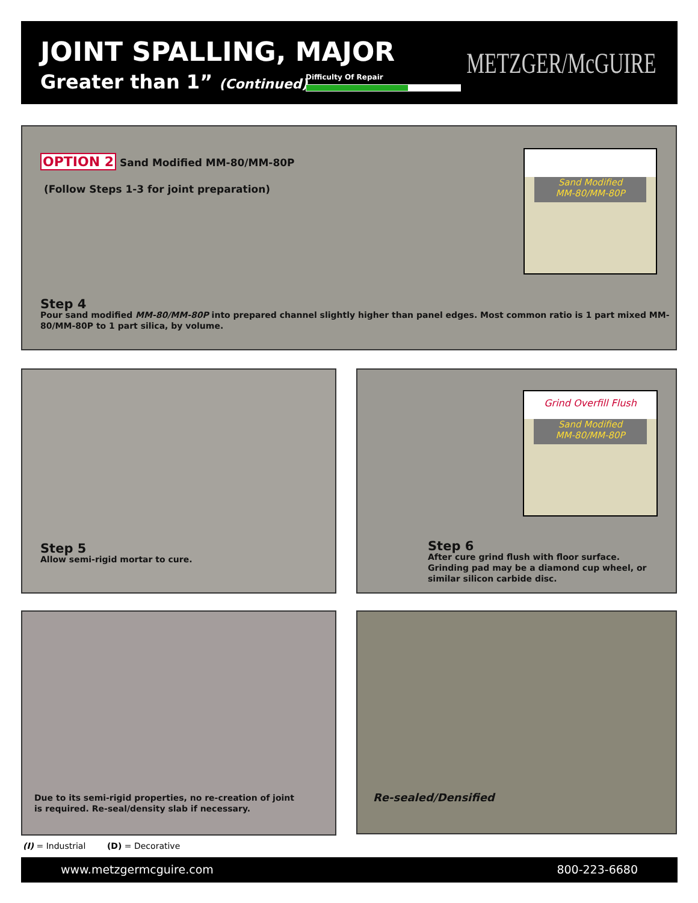JOINT SPALLING, MAJOR
Greater than 1” (Continued) Difficulty Of Repair METZGER/McGUIRE
OPTION 2 Sand Modified MM-80/MM-80P
(Follow Steps 1-3 for joint preparation)
Sand Modified
MM-80/MM-80P
Step 4
Pour sand modified MM-80/MM-80P into prepared channel slightly higher than panel edges. Most common ratio is 1 part mixed MM-80/MM-80P to 1 part silica, by volume.
Step 5
Allow semi-rigid mortar to cure.
Grind Overfill Flush
Sand Modified
MM-80/MM-80P
Step 6
After cure grind flush with floor surface. Grinding pad may be a diamond cup wheel, or similar silicon carbide disc.
Due to its semi-rigid properties, no re-creation of joint is required. Re-seal/density slab if necessary.
Re-sealed/Densified
(I) = Industrial (D) = Decorative
www.metzgermcguire.com 800-223-6680